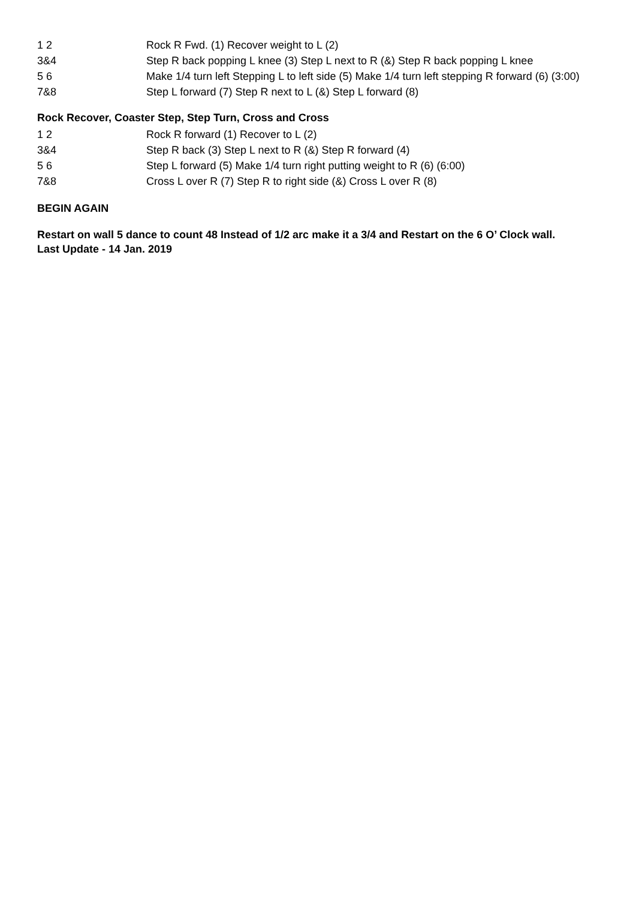| 1 2 | Rock R Fwd. (1) Recover weight to L (2) |
| 3&4 | Step R back popping L knee (3) Step L next to R (&) Step R back popping L knee |
| 5 6 | Make 1/4 turn left Stepping L to left side (5) Make 1/4 turn left stepping R forward (6) (3:00) |
| 7&8 | Step L forward (7) Step R next to L (&) Step L forward (8) |
Rock Recover, Coaster Step, Step Turn, Cross and Cross
| 1 2 | Rock R forward (1) Recover to L (2) |
| 3&4 | Step R back (3) Step L next to R (&) Step R forward (4) |
| 5 6 | Step L forward (5) Make 1/4 turn right putting weight to R (6) (6:00) |
| 7&8 | Cross L over R (7) Step R to right side (&) Cross L over R (8) |
BEGIN AGAIN
Restart on wall 5 dance to count 48 Instead of 1/2 arc make it a 3/4 and Restart on the 6 O’ Clock wall.
Last Update - 14 Jan. 2019